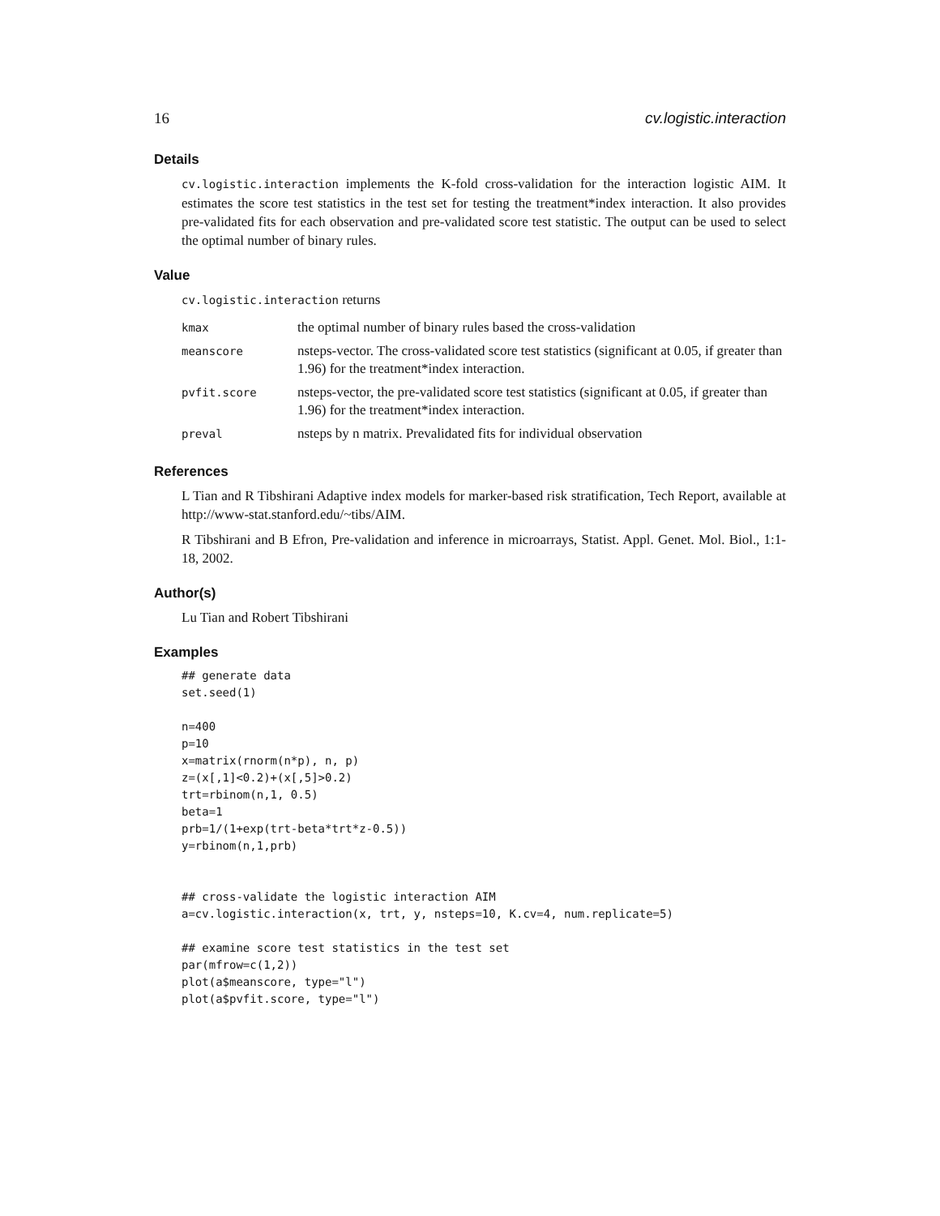16 cv.logistic.interaction
Details
cv.logistic.interaction implements the K-fold cross-validation for the interaction logistic AIM. It estimates the score test statistics in the test set for testing the treatment*index interaction. It also provides pre-validated fits for each observation and pre-validated score test statistic. The output can be used to select the optimal number of binary rules.
Value
cv.logistic.interaction returns
| kmax | the optimal number of binary rules based the cross-validation |
| meanscore | nsteps-vector. The cross-validated score test statistics (significant at 0.05, if greater than 1.96) for the treatment*index interaction. |
| pvfit.score | nsteps-vector, the pre-validated score test statistics (significant at 0.05, if greater than 1.96) for the treatment*index interaction. |
| preval | nsteps by n matrix. Prevalidated fits for individual observation |
References
L Tian and R Tibshirani Adaptive index models for marker-based risk stratification, Tech Report, available at http://www-stat.stanford.edu/~tibs/AIM.
R Tibshirani and B Efron, Pre-validation and inference in microarrays, Statist. Appl. Genet. Mol. Biol., 1:1-18, 2002.
Author(s)
Lu Tian and Robert Tibshirani
Examples
## generate data
set.seed(1)

n=400
p=10
x=matrix(rnorm(n*p), n, p)
z=(x[,1]<0.2)+(x[,5]>0.2)
trt=rbinom(n,1, 0.5)
beta=1
prb=1/(1+exp(trt-beta*trt*z-0.5))
y=rbinom(n,1,prb)


## cross-validate the logistic interaction AIM
a=cv.logistic.interaction(x, trt, y, nsteps=10, K.cv=4, num.replicate=5)

## examine score test statistics in the test set
par(mfrow=c(1,2))
plot(a$meanscore, type="l")
plot(a$pvfit.score, type="l")